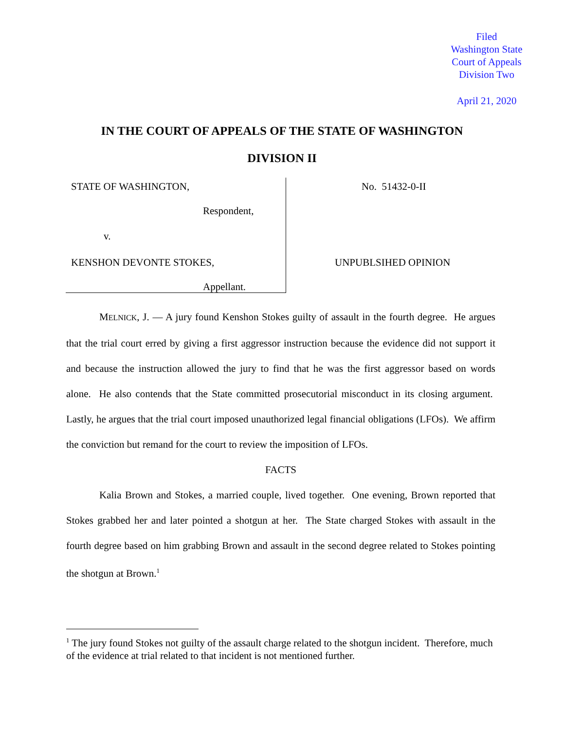Filed
Washington State
Court of Appeals
Division Two
April 21, 2020
IN THE COURT OF APPEALS OF THE STATE OF WASHINGTON
DIVISION II
STATE OF WASHINGTON,
Respondent,
v.
KENSHON DEVONTE STOKES,
Appellant.
No. 51432-0-II
UNPUBLSIHED OPINION
MELNICK, J. — A jury found Kenshon Stokes guilty of assault in the fourth degree. He argues that the trial court erred by giving a first aggressor instruction because the evidence did not support it and because the instruction allowed the jury to find that he was the first aggressor based on words alone. He also contends that the State committed prosecutorial misconduct in its closing argument. Lastly, he argues that the trial court imposed unauthorized legal financial obligations (LFOs). We affirm the conviction but remand for the court to review the imposition of LFOs.
FACTS
Kalia Brown and Stokes, a married couple, lived together. One evening, Brown reported that Stokes grabbed her and later pointed a shotgun at her. The State charged Stokes with assault in the fourth degree based on him grabbing Brown and assault in the second degree related to Stokes pointing the shotgun at Brown.<sup>1</sup>
<sup>1</sup> The jury found Stokes not guilty of the assault charge related to the shotgun incident. Therefore, much of the evidence at trial related to that incident is not mentioned further.